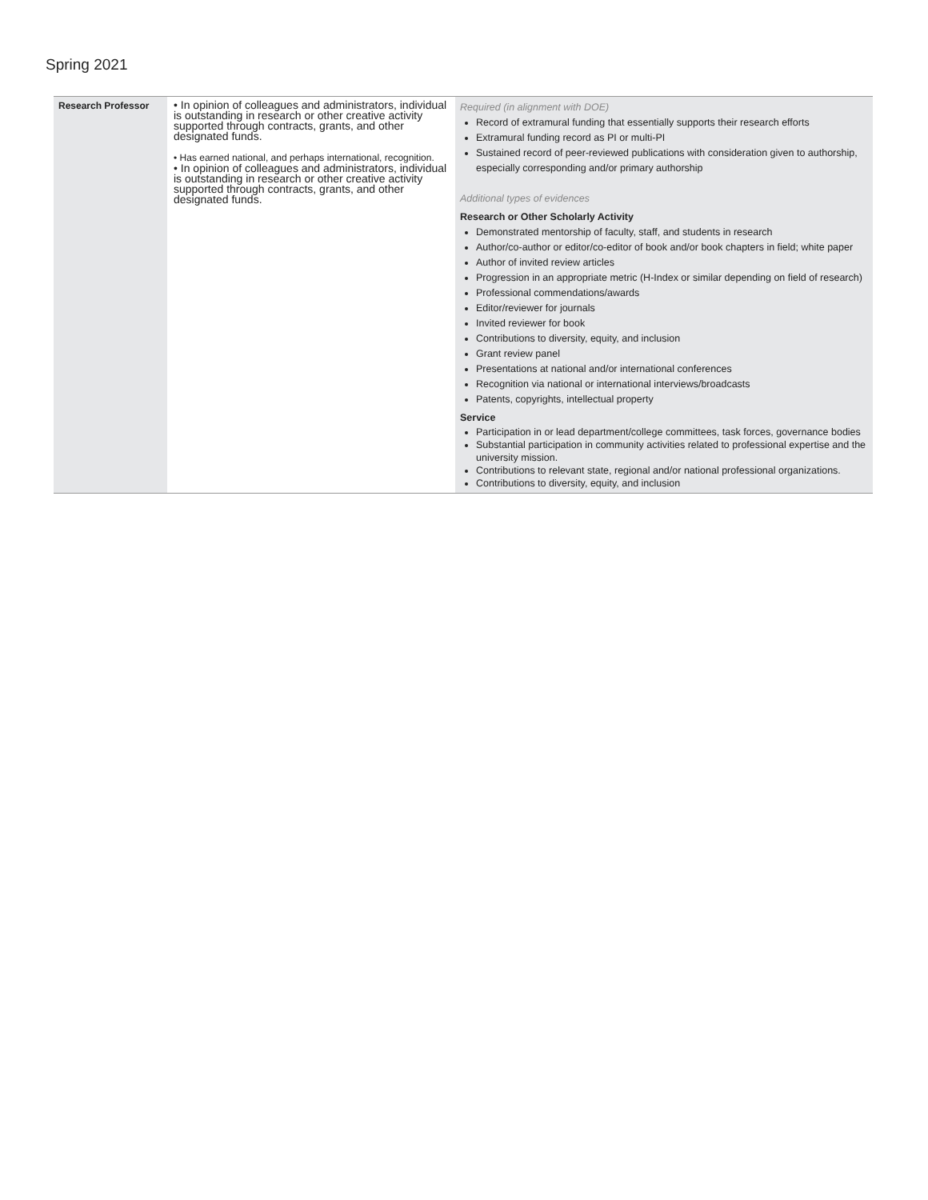Spring 2021
| Research Professor | • In opinion of colleagues and administrators, individual is outstanding in research or other creative activity supported through contracts, grants, and other designated funds. • Has earned national, and perhaps international, recognition. • In opinion of colleagues and administrators, individual is outstanding in research or other creative activity supported through contracts, grants, and other designated funds. | Required (in alignment with DOE) Record of extramural funding that essentially supports their research efforts Extramural funding record as PI or multi-PI Sustained record of peer-reviewed publications with consideration given to authorship, especially corresponding and/or primary authorship Additional types of evidences Research or Other Scholarly Activity Demonstrated mentorship of faculty, staff, and students in research Author/co-author or editor/co-editor of book and/or book chapters in field; white paper Author of invited review articles Progression in an appropriate metric (H-Index or similar depending on field of research) Professional commendations/awards Editor/reviewer for journals Invited reviewer for book Contributions to diversity, equity, and inclusion Grant review panel Presentations at national and/or international conferences Recognition via national or international interviews/broadcasts Patents, copyrights, intellectual property Service Participation in or lead department/college committees, task forces, governance bodies Substantial participation in community activities related to professional expertise and the university mission. Contributions to relevant state, regional and/or national professional organizations. Contributions to diversity, equity, and inclusion |